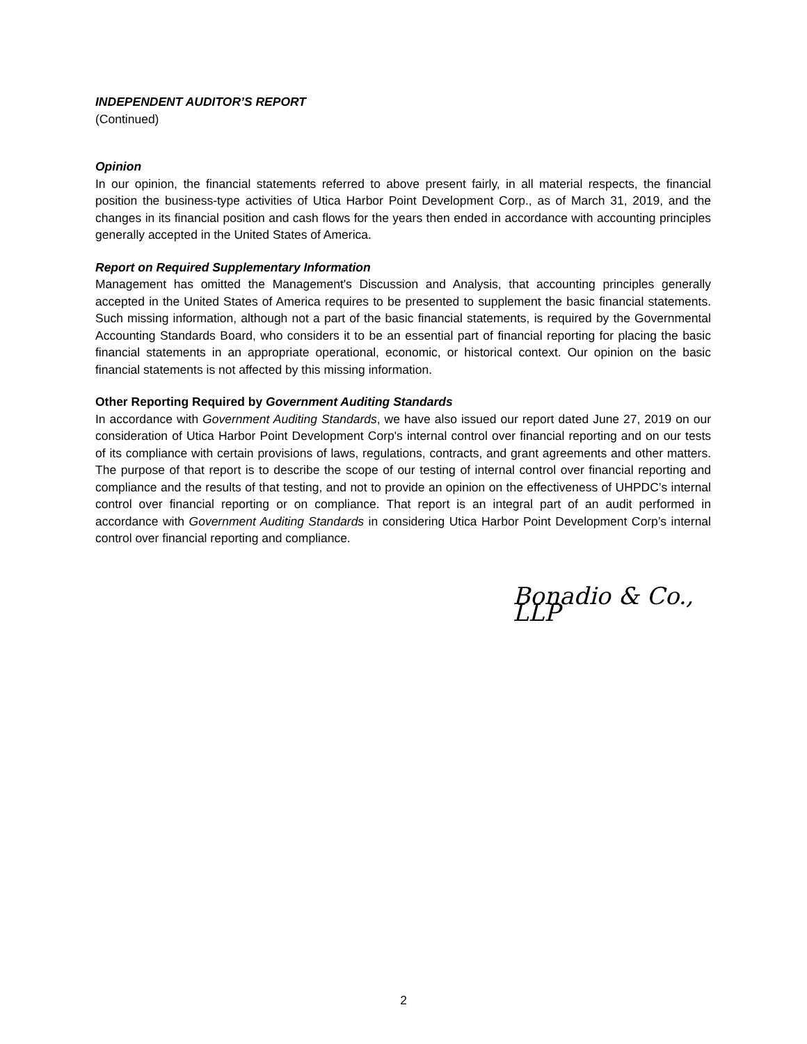INDEPENDENT AUDITOR’S REPORT
(Continued)
Opinion
In our opinion, the financial statements referred to above present fairly, in all material respects, the financial position the business-type activities of Utica Harbor Point Development Corp., as of March 31, 2019, and the changes in its financial position and cash flows for the years then ended in accordance with accounting principles generally accepted in the United States of America.
Report on Required Supplementary Information
Management has omitted the Management's Discussion and Analysis, that accounting principles generally accepted in the United States of America requires to be presented to supplement the basic financial statements. Such missing information, although not a part of the basic financial statements, is required by the Governmental Accounting Standards Board, who considers it to be an essential part of financial reporting for placing the basic financial statements in an appropriate operational, economic, or historical context. Our opinion on the basic financial statements is not affected by this missing information.
Other Reporting Required by Government Auditing Standards
In accordance with Government Auditing Standards, we have also issued our report dated June 27, 2019 on our consideration of Utica Harbor Point Development Corp's internal control over financial reporting and on our tests of its compliance with certain provisions of laws, regulations, contracts, and grant agreements and other matters. The purpose of that report is to describe the scope of our testing of internal control over financial reporting and compliance and the results of that testing, and not to provide an opinion on the effectiveness of UHPDC’s internal control over financial reporting or on compliance. That report is an integral part of an audit performed in accordance with Government Auditing Standards in considering Utica Harbor Point Development Corp’s internal control over financial reporting and compliance.
Bonadio & Co., LLP
2